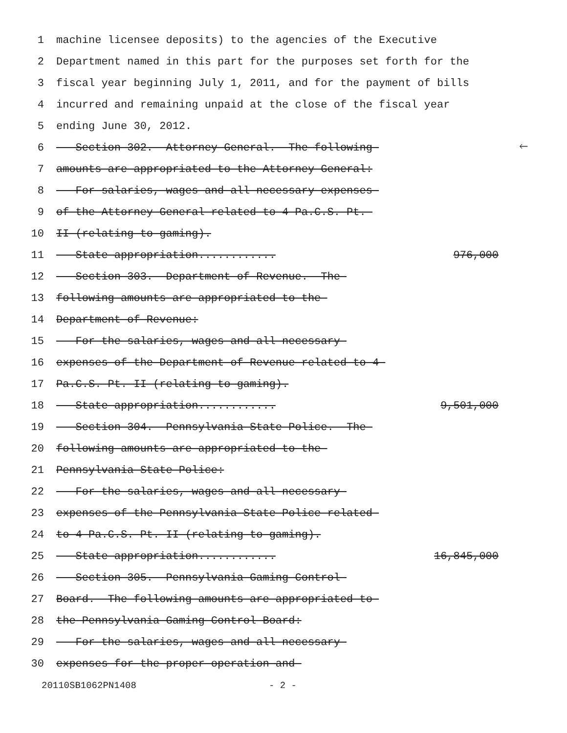1 machine licensee deposits) to the agencies of the Executive
2 Department named in this part for the purposes set forth for the
3 fiscal year beginning July 1, 2011, and for the payment of bills
4 incurred and remaining unpaid at the close of the fiscal year
5 ending June 30, 2012.
6 Section 302. Attorney General. The following 🡐
7 amounts are appropriated to the Attorney General:
8 For salaries, wages and all necessary expenses
9 of the Attorney General related to 4 Pa.C.S. Pt.
10 II (relating to gaming).
11 State appropriation............ 976,000
12 Section 303. Department of Revenue. The
13 following amounts are appropriated to the
14 Department of Revenue:
15 For the salaries, wages and all necessary
16 expenses of the Department of Revenue related to 4
17 Pa.C.S. Pt. II (relating to gaming).
18 State appropriation............ 9,501,000
19 Section 304. Pennsylvania State Police.--The
20 following amounts are appropriated to the
21 Pennsylvania State Police:
22 For the salaries, wages and all necessary
23 expenses of the Pennsylvania State Police related
24 to 4 Pa.C.S. Pt. II (relating to gaming).
25 State appropriation............ 16,845,000
26 Section 305. Pennsylvania Gaming Control
27 Board.--The following amounts are appropriated to
28 the Pennsylvania Gaming Control Board:
29 For the salaries, wages and all necessary
30 expenses for the proper operation and
20110SB1062PN1408 - 2 -